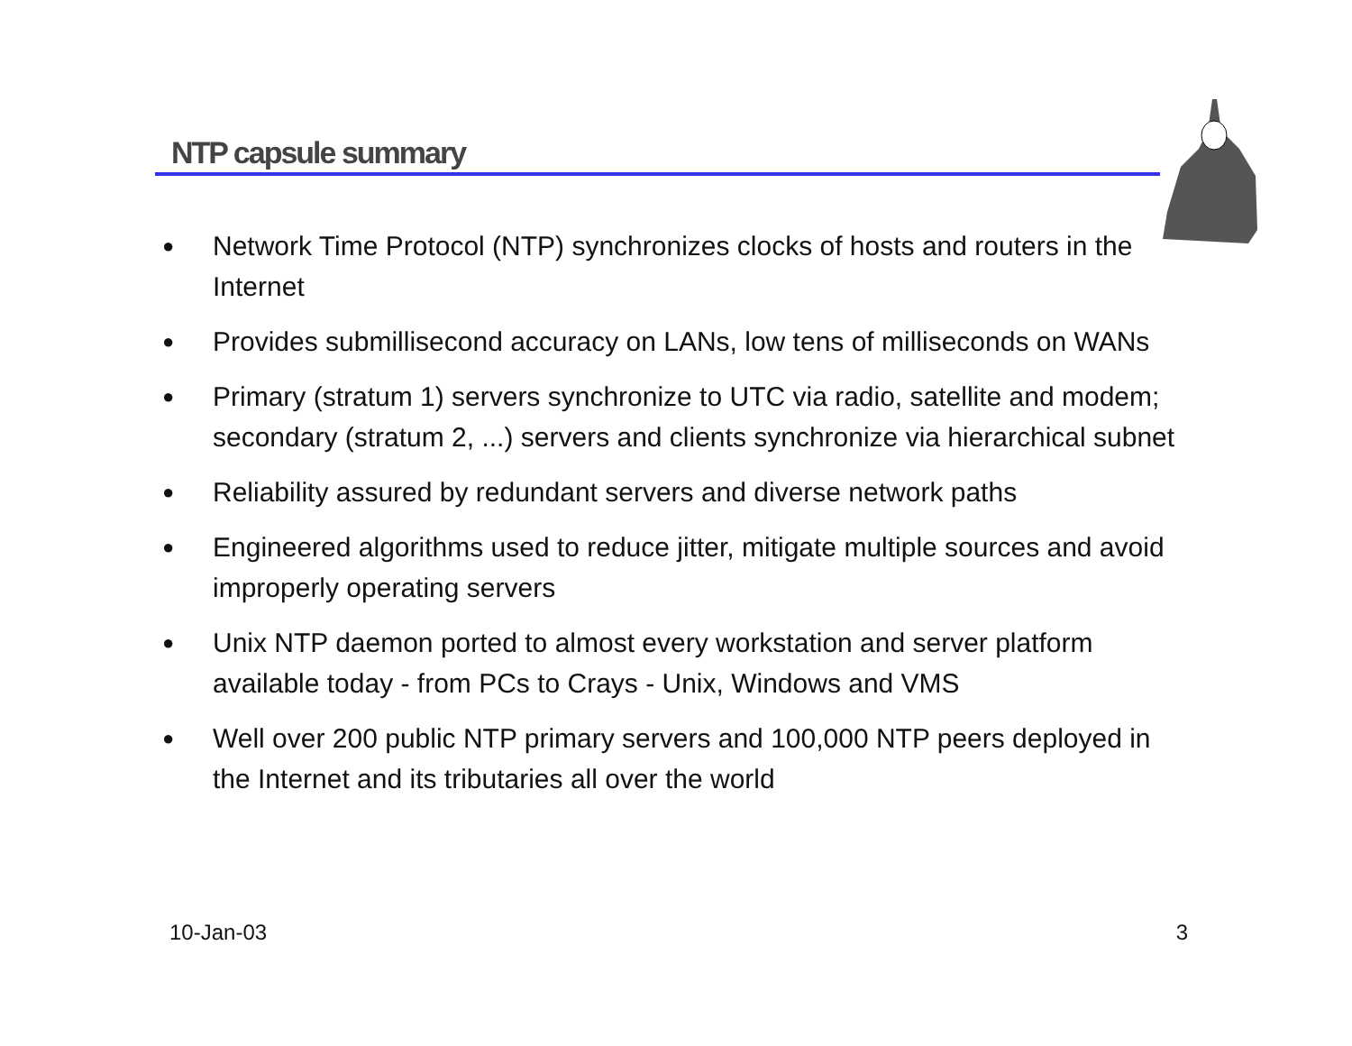NTP capsule summary
● Network Time Protocol (NTP) synchronizes clocks of hosts and routers in the Internet
● Provides submillisecond accuracy on LANs, low tens of milliseconds on WANs
● Primary (stratum 1) servers synchronize to UTC via radio, satellite and modem; secondary (stratum 2, ...) servers and clients synchronize via hierarchical subnet
● Reliability assured by redundant servers and diverse network paths
● Engineered algorithms used to reduce jitter, mitigate multiple sources and avoid improperly operating servers
● Unix NTP daemon ported to almost every workstation and server platform available today - from PCs to Crays - Unix, Windows and VMS
● Well over 200 public NTP primary servers and 100,000 NTP peers deployed in the Internet and its tributaries all over the world
10-Jan-03 3